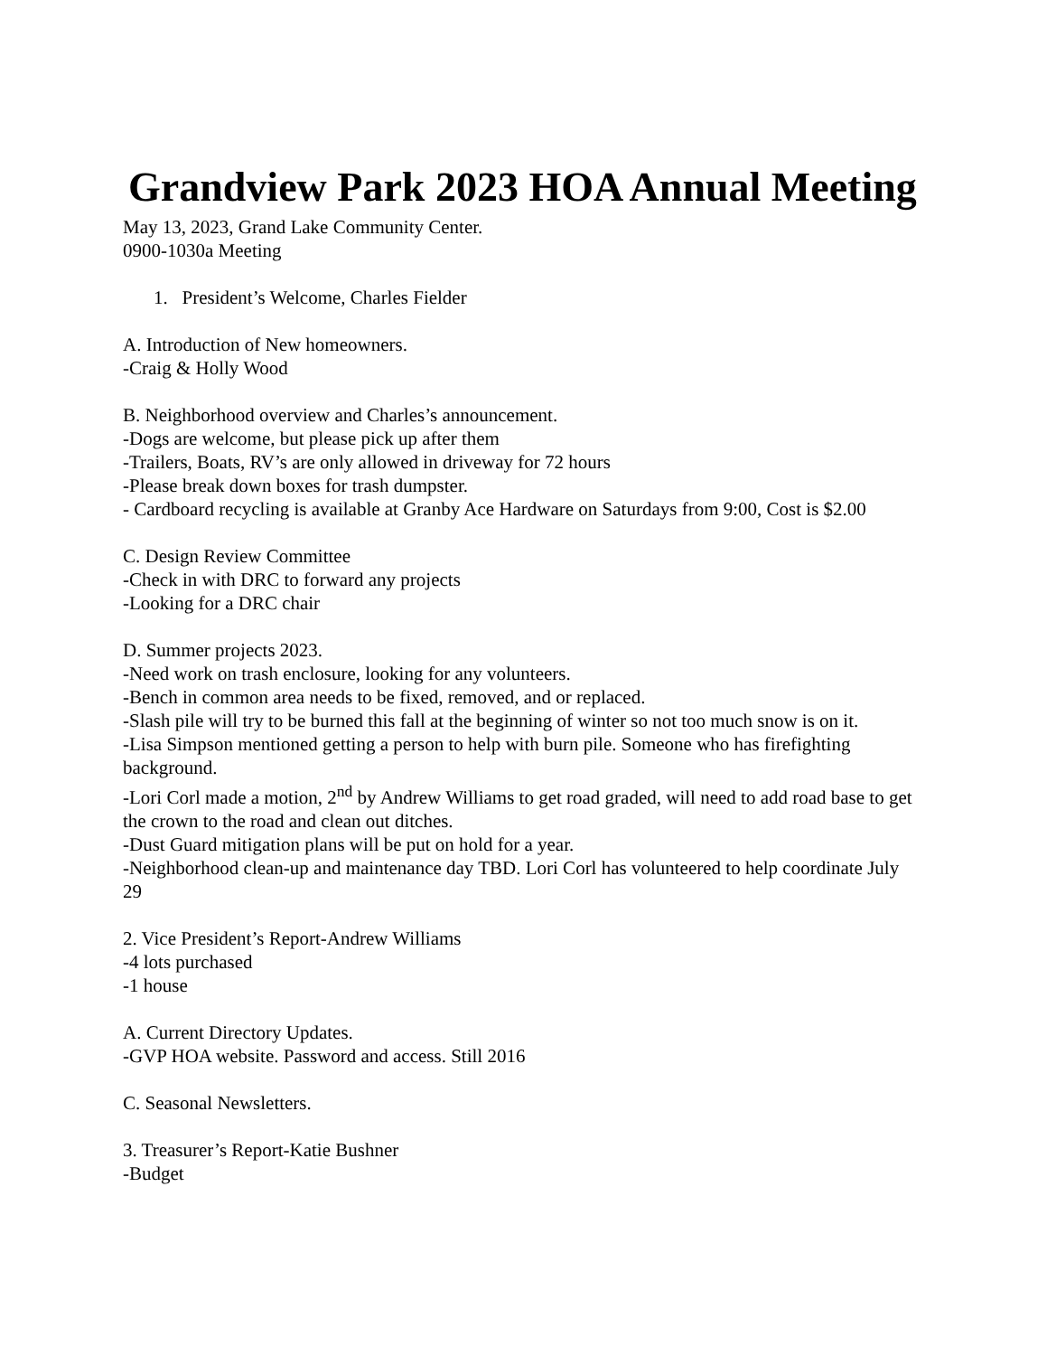Grandview Park 2023 HOA Annual Meeting
May 13, 2023, Grand Lake Community Center.
0900-1030a Meeting
1. President’s Welcome, Charles Fielder
A. Introduction of New homeowners.
-Craig & Holly Wood
B. Neighborhood overview and Charles’s announcement.
-Dogs are welcome, but please pick up after them
-Trailers, Boats, RV’s are only allowed in driveway for 72 hours
-Please break down boxes for trash dumpster.
- Cardboard recycling is available at Granby Ace Hardware on Saturdays from 9:00, Cost is $2.00
C. Design Review Committee
-Check in with DRC to forward any projects
-Looking for a DRC chair
D. Summer projects 2023.
-Need work on trash enclosure, looking for any volunteers.
-Bench in common area needs to be fixed, removed, and or replaced.
-Slash pile will try to be burned this fall at the beginning of winter so not too much snow is on it.
-Lisa Simpson mentioned getting a person to help with burn pile. Someone who has firefighting background.
-Lori Corl made a motion, 2<sup>nd</sup> by Andrew Williams to get road graded, will need to add road base to get the crown to the road and clean out ditches.
-Dust Guard mitigation plans will be put on hold for a year.
-Neighborhood clean-up and maintenance day TBD. Lori Corl has volunteered to help coordinate July 29
2. Vice President’s Report-Andrew Williams
-4 lots purchased
-1 house
A. Current Directory Updates.
-GVP HOA website. Password and access. Still 2016
C. Seasonal Newsletters.
3. Treasurer’s Report-Katie Bushner
-Budget